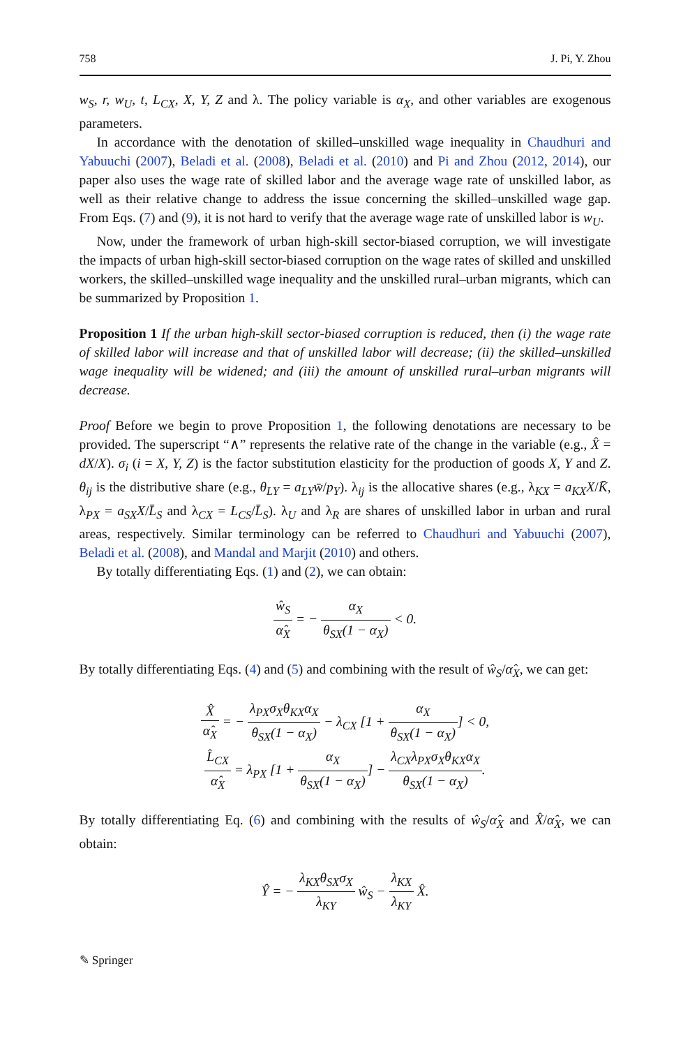758 J. Pi, Y. Zhou
w<sub>S</sub>, r, w<sub>U</sub>, t, L<sub>CX</sub>, X, Y, Z and λ. The policy variable is α<sub>X</sub>, and other variables are exogenous parameters.
In accordance with the denotation of skilled–unskilled wage inequality in Chaudhuri and Yabuuchi (2007), Beladi et al. (2008), Beladi et al. (2010) and Pi and Zhou (2012, 2014), our paper also uses the wage rate of skilled labor and the average wage rate of unskilled labor, as well as their relative change to address the issue concerning the skilled–unskilled wage gap. From Eqs. (7) and (9), it is not hard to verify that the average wage rate of unskilled labor is w<sub>U</sub>.
Now, under the framework of urban high-skill sector-biased corruption, we will investigate the impacts of urban high-skill sector-biased corruption on the wage rates of skilled and unskilled workers, the skilled–unskilled wage inequality and the unskilled rural–urban migrants, which can be summarized by Proposition 1.
Proposition 1 If the urban high-skill sector-biased corruption is reduced, then (i) the wage rate of skilled labor will increase and that of unskilled labor will decrease; (ii) the skilled–unskilled wage inequality will be widened; and (iii) the amount of unskilled rural–urban migrants will decrease.
Proof Before we begin to prove Proposition 1, the following denotations are necessary to be provided. The superscript “∧” represents the relative rate of the change in the variable (e.g., X̂ = dX/X). σ<sub>i</sub> (i = X, Y, Z) is the factor substitution elasticity for the production of goods X, Y and Z. θ<sub>ij</sub> is the distributive share (e.g., θ<sub>LY</sub> = a<sub>LY</sub>w̄/p<sub>Y</sub>). λ<sub>ij</sub> is the allocative shares (e.g., λ<sub>KX</sub> = a<sub>KX</sub>X/K̄, λ<sub>PX</sub> = a<sub>SX</sub>X/L̄<sub>S</sub> and λ<sub>CX</sub> = L<sub>CS</sub>/L̄<sub>S</sub>). λ<sub>U</sub> and λ<sub>R</sub> are shares of unskilled labor in urban and rural areas, respectively. Similar terminology can be referred to Chaudhuri and Yabuuchi (2007), Beladi et al. (2008), and Mandal and Marjit (2010) and others.
By totally differentiating Eqs. (1) and (2), we can obtain:
ŵ<sub>S</sub> α̂<sub>X</sub> = − α<sub>X</sub> θ<sub>SX</sub>(1 − α<sub>X</sub>) < 0.
By totally differentiating Eqs. (4) and (5) and combining with the result of ŵ<sub>S</sub>/α̂<sub>X</sub>, we can get:
X̂ α̂<sub>X</sub> = − λ<sub>PX</sub>σ<sub>X</sub>θ<sub>KX</sub>α<sub>X</sub> θ<sub>SX</sub>(1 − α<sub>X</sub>) − λ<sub>CX</sub> [1 + α<sub>X</sub> θ<sub>SX</sub>(1 − α<sub>X</sub>)] < 0,
L̂<sub>CX</sub> α̂<sub>X</sub> = λ<sub>PX</sub> [1 + α<sub>X</sub> θ<sub>SX</sub>(1 − α<sub>X</sub>)] − λ<sub>CX</sub>λ<sub>PX</sub>σ<sub>X</sub>θ<sub>KX</sub>α<sub>X</sub> θ<sub>SX</sub>(1 − α<sub>X</sub>).
By totally differentiating Eq. (6) and combining with the results of ŵ<sub>S</sub>/α̂<sub>X</sub> and X̂/α̂<sub>X</sub>, we can obtain:
Ŷ = − λ<sub>KX</sub>θ<sub>SX</sub>σ<sub>X</sub> λ<sub>KY</sub> ŵ<sub>S</sub> − λ<sub>KX</sub> λ<sub>KY</sub> X̂.
✎ Springer